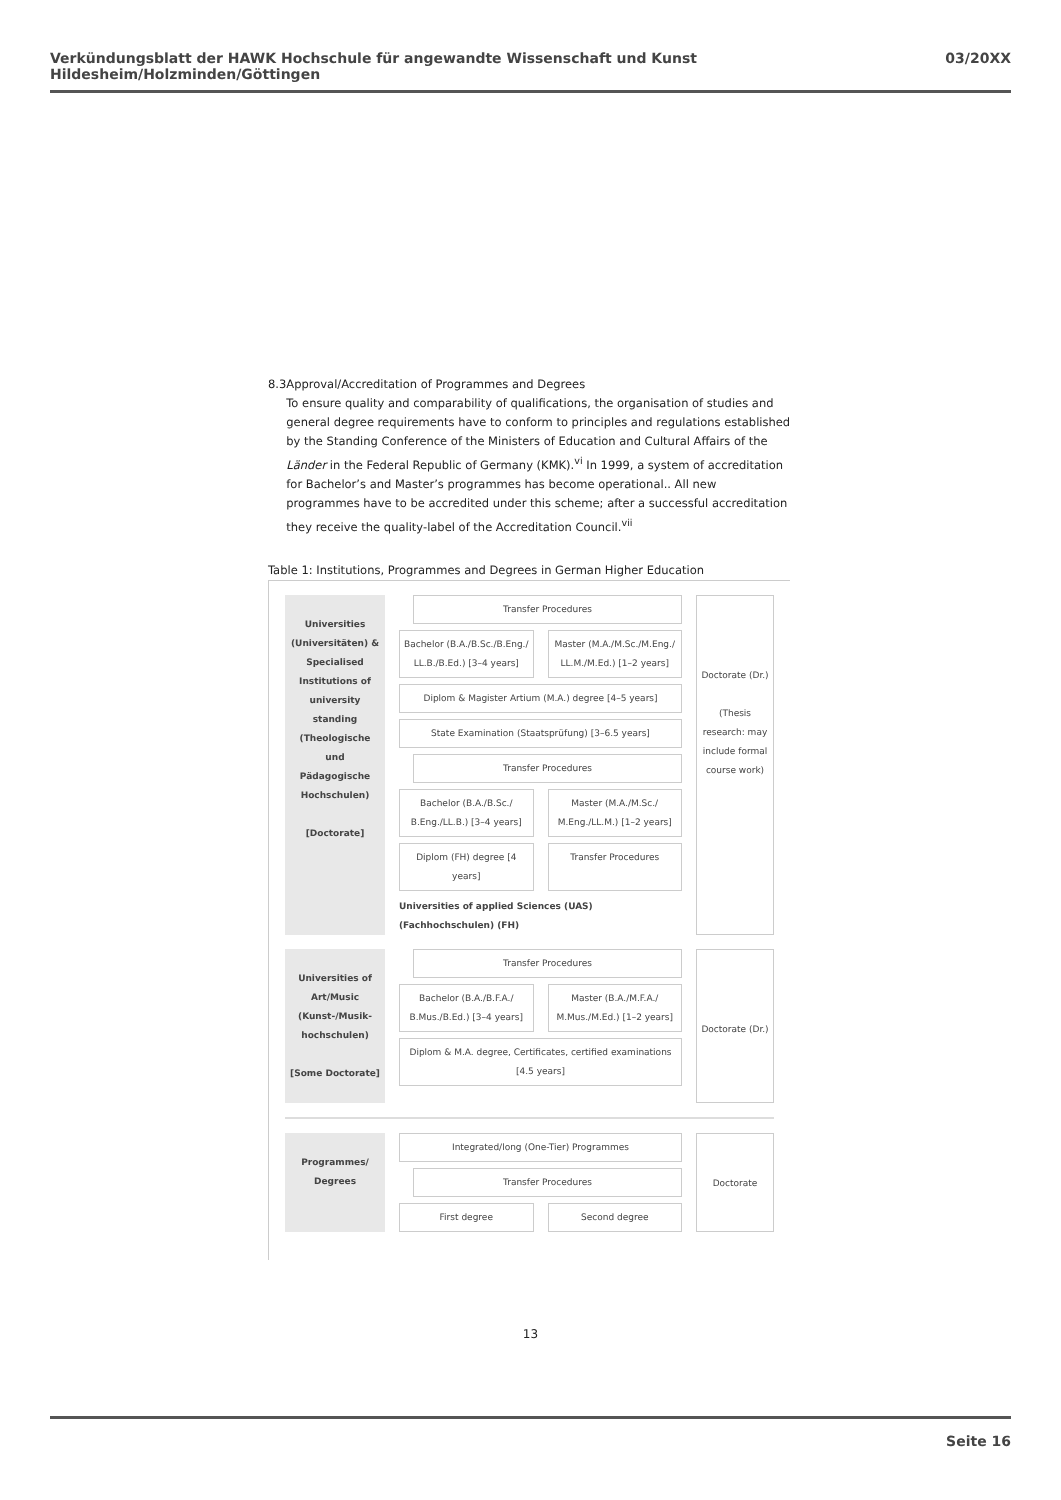Verkündungsblatt der HAWK Hochschule für angewandte Wissenschaft und Kunst Hildesheim/Holzminden/Göttingen 03/20XX
8.3 Approval/Accreditation of Programmes and Degrees
To ensure quality and comparability of qualifications, the organisation of studies and general degree requirements have to conform to principles and regulations established by the Standing Conference of the Ministers of Education and Cultural Affairs of the Länder in the Federal Republic of Germany (KMK).<sup>vi</sup> In 1999, a system of accreditation for Bachelor’s and Master’s programmes has become operational.. All new programmes have to be accredited under this scheme; after a successful accreditation they receive the quality-label of the Accreditation Council.<sup>vii</sup>
Table 1: Institutions, Programmes and Degrees in German Higher Education
Universities (Universitäten) & Specialised Institutions of university standing (Theologische und Pädagogische Hochschulen)
[Doctorate]
Transfer Procedures
Bachelor (B.A./B.Sc./B.Eng./ LL.B./B.Ed.) [3–4 years]
Master (M.A./M.Sc./M.Eng./ LL.M./M.Ed.) [1–2 years]
Diplom & Magister Artium (M.A.) degree [4–5 years]
State Examination (Staatsprüfung) [3–6.5 years]
Transfer Procedures
Bachelor (B.A./B.Sc./ B.Eng./LL.B.) [3–4 years]
Master (M.A./M.Sc./ M.Eng./LL.M.) [1–2 years]
Diplom (FH) degree [4 years] Transfer Procedures
Universities of applied Sciences (UAS) (Fachhochschulen) (FH)
Doctorate (Dr.)
(Thesis research: may include formal course work)
Universities of Art/Music (Kunst-/Musik-hochschulen)
[Some Doctorate]
Transfer Procedures
Bachelor (B.A./B.F.A./ B.Mus./B.Ed.) [3–4 years]
Master (B.A./M.F.A./ M.Mus./M.Ed.) [1–2 years]
Diplom & M.A. degree, Certificates, certified examinations [4.5 years]
Doctorate (Dr.)
Programmes/ Degrees
Integrated/long (One-Tier) Programmes
Transfer Procedures
First degree Second degree
Doctorate
13
Seite 16